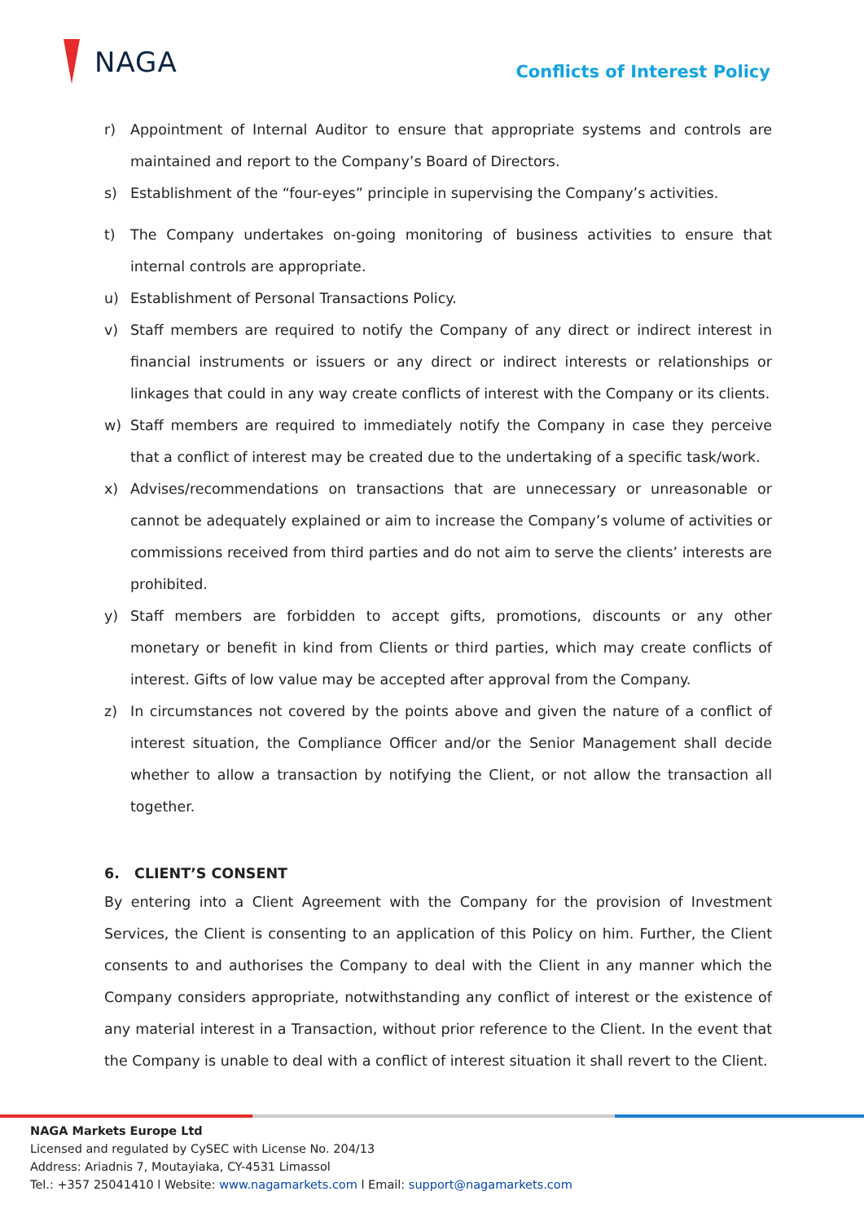NAGA
Conflicts of Interest Policy
r) Appointment of Internal Auditor to ensure that appropriate systems and controls are maintained and report to the Company’s Board of Directors.
s) Establishment of the “four-eyes” principle in supervising the Company’s activities.
t) The Company undertakes on-going monitoring of business activities to ensure that internal controls are appropriate.
u) Establishment of Personal Transactions Policy.
v) Staff members are required to notify the Company of any direct or indirect interest in financial instruments or issuers or any direct or indirect interests or relationships or linkages that could in any way create conflicts of interest with the Company or its clients.
w) Staff members are required to immediately notify the Company in case they perceive that a conflict of interest may be created due to the undertaking of a specific task/work.
x) Advises/recommendations on transactions that are unnecessary or unreasonable or cannot be adequately explained or aim to increase the Company’s volume of activities or commissions received from third parties and do not aim to serve the clients’ interests are prohibited.
y) Staff members are forbidden to accept gifts, promotions, discounts or any other monetary or benefit in kind from Clients or third parties, which may create conflicts of interest. Gifts of low value may be accepted after approval from the Company.
z) In circumstances not covered by the points above and given the nature of a conflict of interest situation, the Compliance Officer and/or the Senior Management shall decide whether to allow a transaction by notifying the Client, or not allow the transaction all together.
6. CLIENT’S CONSENT
By entering into a Client Agreement with the Company for the provision of Investment Services, the Client is consenting to an application of this Policy on him. Further, the Client consents to and authorises the Company to deal with the Client in any manner which the Company considers appropriate, notwithstanding any conflict of interest or the existence of any material interest in a Transaction, without prior reference to the Client. In the event that the Company is unable to deal with a conflict of interest situation it shall revert to the Client.
NAGA Markets Europe Ltd
Licensed and regulated by CySEC with License No. 204/13
Address: Ariadnis 7, Moutayiaka, CY-4531 Limassol
Tel.: +357 25041410 l Website: www.nagamarkets.com l Email: support@nagamarkets.com